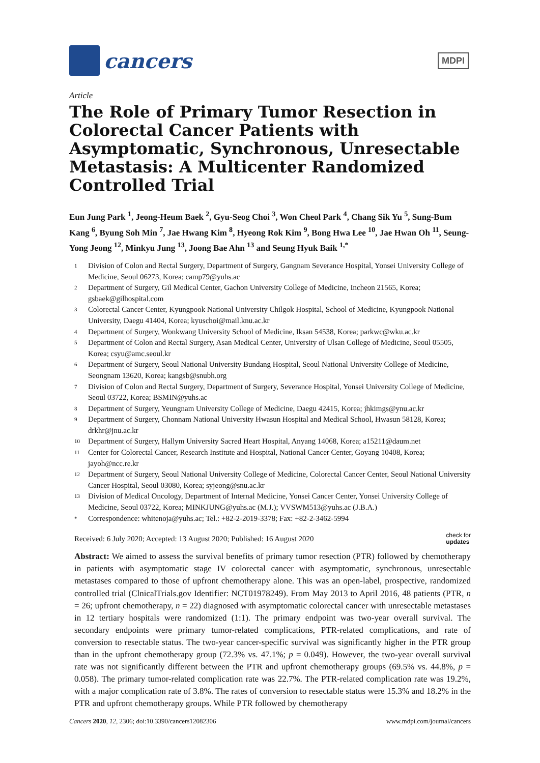cancers
MDPI
Article
The Role of Primary Tumor Resection in Colorectal Cancer Patients with Asymptomatic, Synchronous, Unresectable Metastasis: A Multicenter Randomized Controlled Trial
Eun Jung Park <sup>1</sup>, Jeong-Heum Baek <sup>2</sup>, Gyu-Seog Choi <sup>3</sup>, Won Cheol Park <sup>4</sup>, Chang Sik Yu <sup>5</sup>, Sung-Bum Kang <sup>6</sup>, Byung Soh Min <sup>7</sup>, Jae Hwang Kim <sup>8</sup>, Hyeong Rok Kim <sup>9</sup>, Bong Hwa Lee <sup>10</sup>, Jae Hwan Oh <sup>11</sup>, Seung-Yong Jeong <sup>12</sup>, Minkyu Jung <sup>13</sup>, Joong Bae Ahn <sup>13</sup> and Seung Hyuk Baik <sup>1,*</sup>
1 Division of Colon and Rectal Surgery, Department of Surgery, Gangnam Severance Hospital, Yonsei University College of Medicine, Seoul 06273, Korea; camp79@yuhs.ac
2 Department of Surgery, Gil Medical Center, Gachon University College of Medicine, Incheon 21565, Korea; gsbaek@gilhospital.com
3 Colorectal Cancer Center, Kyungpook National University Chilgok Hospital, School of Medicine, Kyungpook National University, Daegu 41404, Korea; kyuschoi@mail.knu.ac.kr
4 Department of Surgery, Wonkwang University School of Medicine, Iksan 54538, Korea; parkwc@wku.ac.kr
5 Department of Colon and Rectal Surgery, Asan Medical Center, University of Ulsan College of Medicine, Seoul 05505, Korea; csyu@amc.seoul.kr
6 Department of Surgery, Seoul National University Bundang Hospital, Seoul National University College of Medicine, Seongnam 13620, Korea; kangsb@snubh.org
7 Division of Colon and Rectal Surgery, Department of Surgery, Severance Hospital, Yonsei University College of Medicine, Seoul 03722, Korea; BSMIN@yuhs.ac
8 Department of Surgery, Yeungnam University College of Medicine, Daegu 42415, Korea; jhkimgs@ynu.ac.kr
9 Department of Surgery, Chonnam National University Hwasun Hospital and Medical School, Hwasun 58128, Korea; drkhr@jnu.ac.kr
10 Department of Surgery, Hallym University Sacred Heart Hospital, Anyang 14068, Korea; a15211@daum.net
11 Center for Colorectal Cancer, Research Institute and Hospital, National Cancer Center, Goyang 10408, Korea; jayoh@ncc.re.kr
12 Department of Surgery, Seoul National University College of Medicine, Colorectal Cancer Center, Seoul National University Cancer Hospital, Seoul 03080, Korea; syjeong@snu.ac.kr
13 Division of Medical Oncology, Department of Internal Medicine, Yonsei Cancer Center, Yonsei University College of Medicine, Seoul 03722, Korea; MINKJUNG@yuhs.ac (M.J.); VVSWM513@yuhs.ac (J.B.A.)
* Correspondence: whitenoja@yuhs.ac; Tel.: +82-2-2019-3378; Fax: +82-2-3462-5994
Received: 6 July 2020; Accepted: 13 August 2020; Published: 16 August 2020 check for
updates
Abstract: We aimed to assess the survival benefits of primary tumor resection (PTR) followed by chemotherapy in patients with asymptomatic stage IV colorectal cancer with asymptomatic, synchronous, unresectable metastases compared to those of upfront chemotherapy alone. This was an open-label, prospective, randomized controlled trial (ClnicalTrials.gov Identifier: NCT01978249). From May 2013 to April 2016, 48 patients (PTR, n = 26; upfront chemotherapy, n = 22) diagnosed with asymptomatic colorectal cancer with unresectable metastases in 12 tertiary hospitals were randomized (1:1). The primary endpoint was two-year overall survival. The secondary endpoints were primary tumor-related complications, PTR-related complications, and rate of conversion to resectable status. The two-year cancer-specific survival was significantly higher in the PTR group than in the upfront chemotherapy group (72.3% vs. 47.1%; p = 0.049). However, the two-year overall survival rate was not significantly different between the PTR and upfront chemotherapy groups (69.5% vs. 44.8%, p = 0.058). The primary tumor-related complication rate was 22.7%. The PTR-related complication rate was 19.2%, with a major complication rate of 3.8%. The rates of conversion to resectable status were 15.3% and 18.2% in the PTR and upfront chemotherapy groups. While PTR followed by chemotherapy
Cancers 2020, 12, 2306; doi:10.3390/cancers12082306 www.mdpi.com/journal/cancers